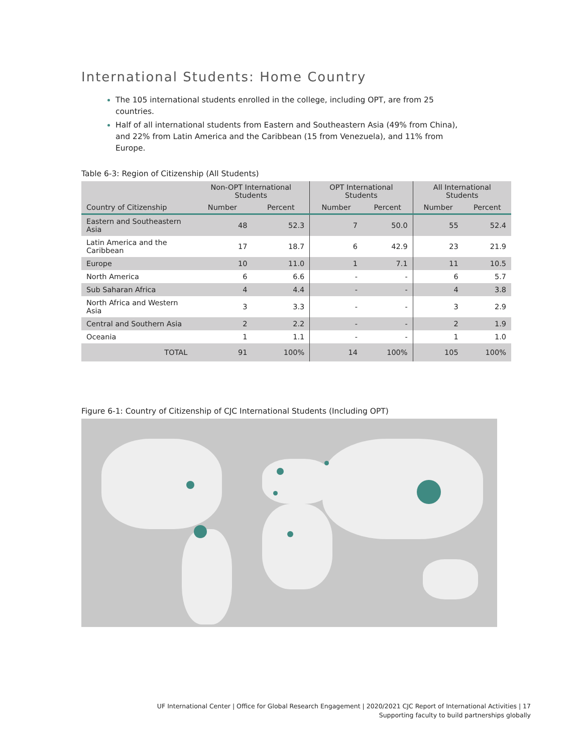International Students: Home Country
The 105 international students enrolled in the college, including OPT, are from 25 countries.
Half of all international students from Eastern and Southeastern Asia (49% from China), and 22% from Latin America and the Caribbean (15 from Venezuela), and 11% from Europe.
Table 6-3: Region of Citizenship (All Students)
| Country of Citizenship | Non-OPT International Students | | OPT International Students | | All International Students | |
| --- | --- | --- | --- | --- | --- | --- |
| | Number | Percent | Number | Percent | Number | Percent |
| Eastern and Southeastern Asia | 48 | 52.3 | 7 | 50.0 | 55 | 52.4 |
| Latin America and the Caribbean | 17 | 18.7 | 6 | 42.9 | 23 | 21.9 |
| Europe | 10 | 11.0 | 1 | 7.1 | 11 | 10.5 |
| North America | 6 | 6.6 | - | - | 6 | 5.7 |
| Sub Saharan Africa | 4 | 4.4 | - | - | 4 | 3.8 |
| North Africa and Western Asia | 3 | 3.3 | - | - | 3 | 2.9 |
| Central and Southern Asia | 2 | 2.2 | - | - | 2 | 1.9 |
| Oceania | 1 | 1.1 | - | - | 1 | 1.0 |
| TOTAL | 91 | 100% | 14 | 100% | 105 | 100% |
Figure 6-1: Country of Citizenship of CJC International Students (Including OPT)
UF International Center | Office for Global Research Engagement | 2020/2021 CJC Report of International Activities | 17
Supporting faculty to build partnerships globally